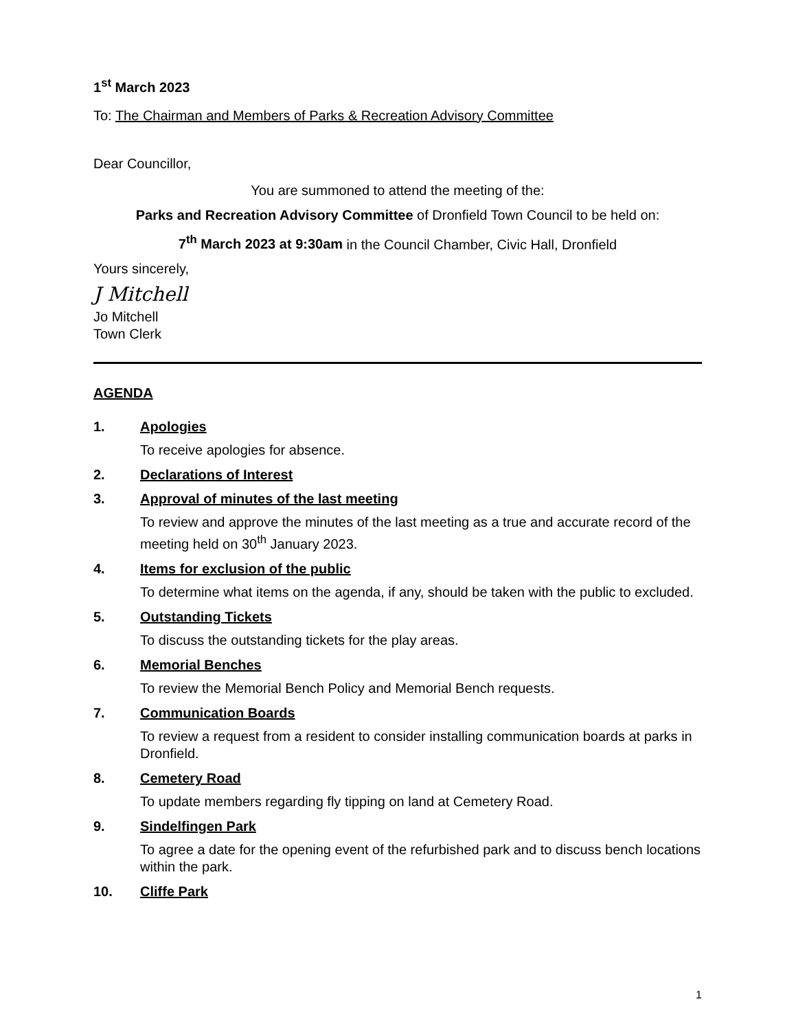1<sup>st</sup> March 2023
To: The Chairman and Members of Parks & Recreation Advisory Committee
Dear Councillor,
You are summoned to attend the meeting of the:
Parks and Recreation Advisory Committee of Dronfield Town Council to be held on:
7<sup>th</sup> March 2023 at 9:30am in the Council Chamber, Civic Hall, Dronfield
Yours sincerely,
J Mitchell
Jo Mitchell
Town Clerk
AGENDA
1. Apologies
To receive apologies for absence.
2. Declarations of Interest
3. Approval of minutes of the last meeting
To review and approve the minutes of the last meeting as a true and accurate record of the meeting held on 30<sup>th</sup> January 2023.
4. Items for exclusion of the public
To determine what items on the agenda, if any, should be taken with the public to excluded.
5. Outstanding Tickets
To discuss the outstanding tickets for the play areas.
6. Memorial Benches
To review the Memorial Bench Policy and Memorial Bench requests.
7. Communication Boards
To review a request from a resident to consider installing communication boards at parks in Dronfield.
8. Cemetery Road
To update members regarding fly tipping on land at Cemetery Road.
9. Sindelfingen Park
To agree a date for the opening event of the refurbished park and to discuss bench locations within the park.
10. Cliffe Park
1